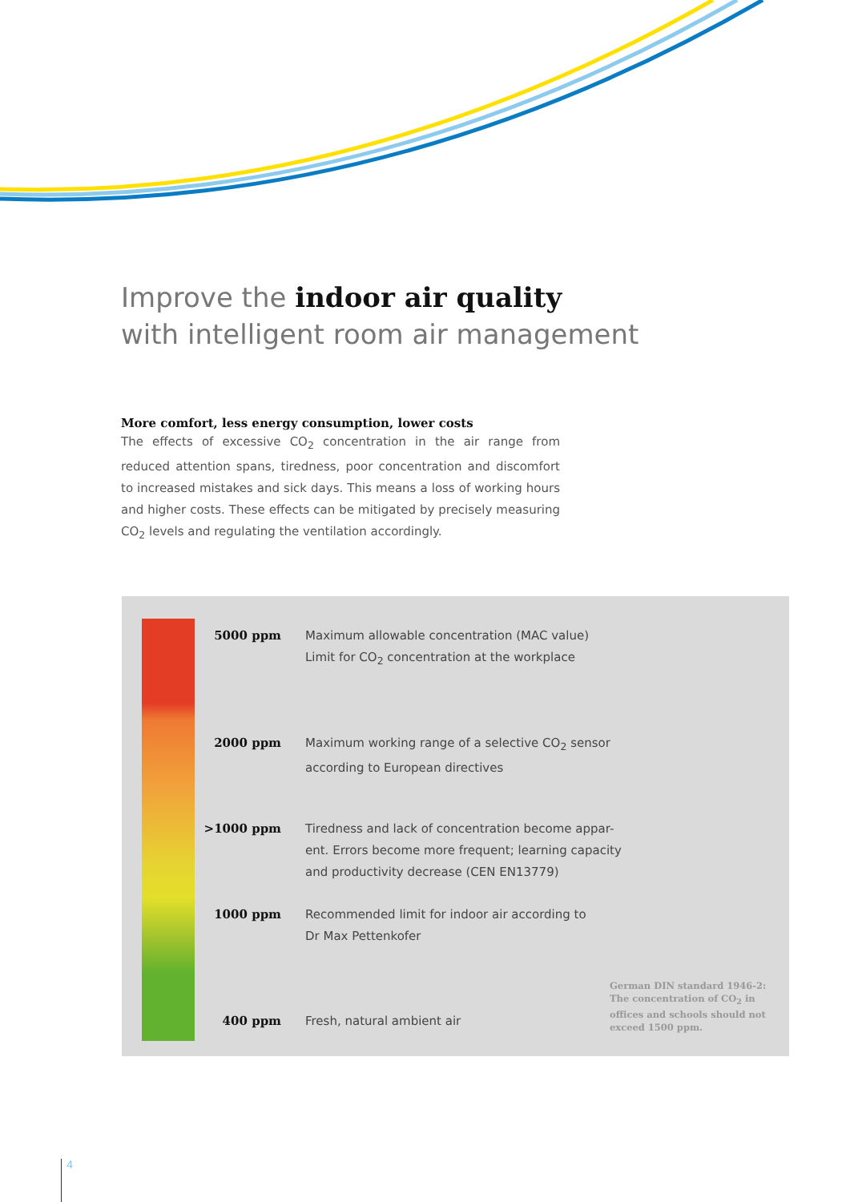Improve the indoor air quality
with intelligent room air management
More comfort, less energy consumption, lower costs
The effects of excessive CO<sub>2</sub> concentration in the air range from reduced attention spans, tiredness, poor concentration and discomfort to increased mistakes and sick days. This means a loss of working hours and higher costs. These effects can be mitigated by precisely measuring CO<sub>2</sub> levels and regulating the ventilation accordingly.
| 5000 ppm | Maximum allowable concentration (MAC value) Limit for CO<sub>2</sub> concentration at the workplace |
| 2000 ppm | Maximum working range of a selective CO<sub>2</sub> sensor according to European directives |
| >1000 ppm | Tiredness and lack of concentration become appar- ent. Errors become more frequent; learning capacity and productivity decrease (CEN EN13779) |
| 1000 ppm | Recommended limit for indoor air according to Dr Max Pettenkofer |
| 400 ppm | Fresh, natural ambient air |
German DIN standard 1946-2: The concentration of CO<sub>2</sub> in offices and schools should not exceed 1500 ppm.
4